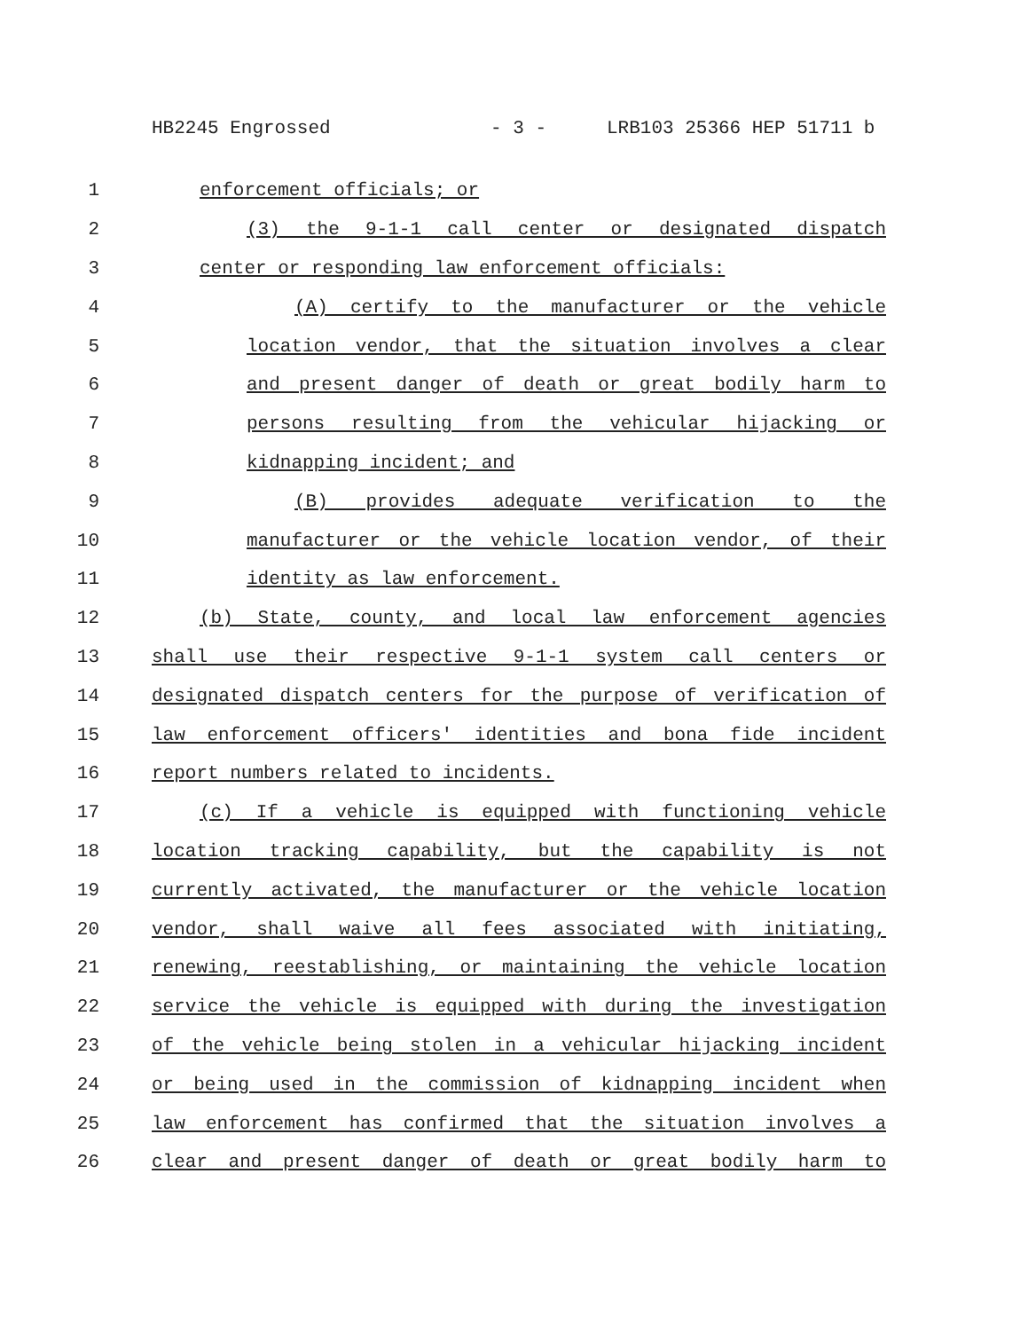HB2245 Engrossed - 3 - LRB103 25366 HEP 51711 b
1 enforcement officials; or
2 (3) the 9-1-1 call center or designated dispatch
3 center or responding law enforcement officials:
4 (A) certify to the manufacturer or the vehicle
5 location vendor, that the situation involves a clear
6 and present danger of death or great bodily harm to
7 persons resulting from the vehicular hijacking or
8 kidnapping incident; and
9 (B) provides adequate verification to the
10 manufacturer or the vehicle location vendor, of their
11 identity as law enforcement.
12 (b) State, county, and local law enforcement agencies
13 shall use their respective 9-1-1 system call centers or
14 designated dispatch centers for the purpose of verification of
15 law enforcement officers' identities and bona fide incident
16 report numbers related to incidents.
17 (c) If a vehicle is equipped with functioning vehicle
18 location tracking capability, but the capability is not
19 currently activated, the manufacturer or the vehicle location
20 vendor, shall waive all fees associated with initiating,
21 renewing, reestablishing, or maintaining the vehicle location
22 service the vehicle is equipped with during the investigation
23 of the vehicle being stolen in a vehicular hijacking incident
24 or being used in the commission of kidnapping incident when
25 law enforcement has confirmed that the situation involves a
26 clear and present danger of death or great bodily harm to